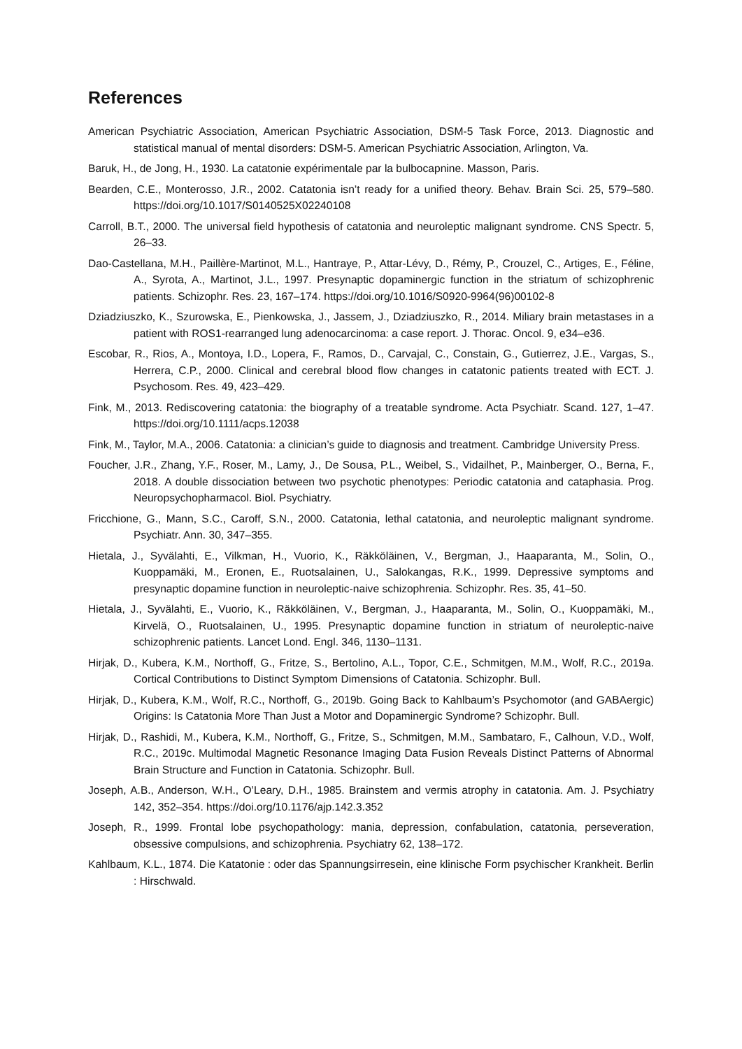References
American Psychiatric Association, American Psychiatric Association, DSM-5 Task Force, 2013. Diagnostic and statistical manual of mental disorders: DSM-5. American Psychiatric Association, Arlington, Va.
Baruk, H., de Jong, H., 1930. La catatonie expérimentale par la bulbocapnine. Masson, Paris.
Bearden, C.E., Monterosso, J.R., 2002. Catatonia isn’t ready for a unified theory. Behav. Brain Sci. 25, 579–580. https://doi.org/10.1017/S0140525X02240108
Carroll, B.T., 2000. The universal field hypothesis of catatonia and neuroleptic malignant syndrome. CNS Spectr. 5, 26–33.
Dao-Castellana, M.H., Paillère-Martinot, M.L., Hantraye, P., Attar-Lévy, D., Rémy, P., Crouzel, C., Artiges, E., Féline, A., Syrota, A., Martinot, J.L., 1997. Presynaptic dopaminergic function in the striatum of schizophrenic patients. Schizophr. Res. 23, 167–174. https://doi.org/10.1016/S0920-9964(96)00102-8
Dziadziuszko, K., Szurowska, E., Pienkowska, J., Jassem, J., Dziadziuszko, R., 2014. Miliary brain metastases in a patient with ROS1-rearranged lung adenocarcinoma: a case report. J. Thorac. Oncol. 9, e34–e36.
Escobar, R., Rios, A., Montoya, I.D., Lopera, F., Ramos, D., Carvajal, C., Constain, G., Gutierrez, J.E., Vargas, S., Herrera, C.P., 2000. Clinical and cerebral blood flow changes in catatonic patients treated with ECT. J. Psychosom. Res. 49, 423–429.
Fink, M., 2013. Rediscovering catatonia: the biography of a treatable syndrome. Acta Psychiatr. Scand. 127, 1–47. https://doi.org/10.1111/acps.12038
Fink, M., Taylor, M.A., 2006. Catatonia: a clinician’s guide to diagnosis and treatment. Cambridge University Press.
Foucher, J.R., Zhang, Y.F., Roser, M., Lamy, J., De Sousa, P.L., Weibel, S., Vidailhet, P., Mainberger, O., Berna, F., 2018. A double dissociation between two psychotic phenotypes: Periodic catatonia and cataphasia. Prog. Neuropsychopharmacol. Biol. Psychiatry.
Fricchione, G., Mann, S.C., Caroff, S.N., 2000. Catatonia, lethal catatonia, and neuroleptic malignant syndrome. Psychiatr. Ann. 30, 347–355.
Hietala, J., Syvälahti, E., Vilkman, H., Vuorio, K., Räkköläinen, V., Bergman, J., Haaparanta, M., Solin, O., Kuoppamäki, M., Eronen, E., Ruotsalainen, U., Salokangas, R.K., 1999. Depressive symptoms and presynaptic dopamine function in neuroleptic-naive schizophrenia. Schizophr. Res. 35, 41–50.
Hietala, J., Syvälahti, E., Vuorio, K., Räkköläinen, V., Bergman, J., Haaparanta, M., Solin, O., Kuoppamäki, M., Kirvelä, O., Ruotsalainen, U., 1995. Presynaptic dopamine function in striatum of neuroleptic-naive schizophrenic patients. Lancet Lond. Engl. 346, 1130–1131.
Hirjak, D., Kubera, K.M., Northoff, G., Fritze, S., Bertolino, A.L., Topor, C.E., Schmitgen, M.M., Wolf, R.C., 2019a. Cortical Contributions to Distinct Symptom Dimensions of Catatonia. Schizophr. Bull.
Hirjak, D., Kubera, K.M., Wolf, R.C., Northoff, G., 2019b. Going Back to Kahlbaum’s Psychomotor (and GABAergic) Origins: Is Catatonia More Than Just a Motor and Dopaminergic Syndrome? Schizophr. Bull.
Hirjak, D., Rashidi, M., Kubera, K.M., Northoff, G., Fritze, S., Schmitgen, M.M., Sambataro, F., Calhoun, V.D., Wolf, R.C., 2019c. Multimodal Magnetic Resonance Imaging Data Fusion Reveals Distinct Patterns of Abnormal Brain Structure and Function in Catatonia. Schizophr. Bull.
Joseph, A.B., Anderson, W.H., O’Leary, D.H., 1985. Brainstem and vermis atrophy in catatonia. Am. J. Psychiatry 142, 352–354. https://doi.org/10.1176/ajp.142.3.352
Joseph, R., 1999. Frontal lobe psychopathology: mania, depression, confabulation, catatonia, perseveration, obsessive compulsions, and schizophrenia. Psychiatry 62, 138–172.
Kahlbaum, K.L., 1874. Die Katatonie : oder das Spannungsirresein, eine klinische Form psychischer Krankheit. Berlin : Hirschwald.